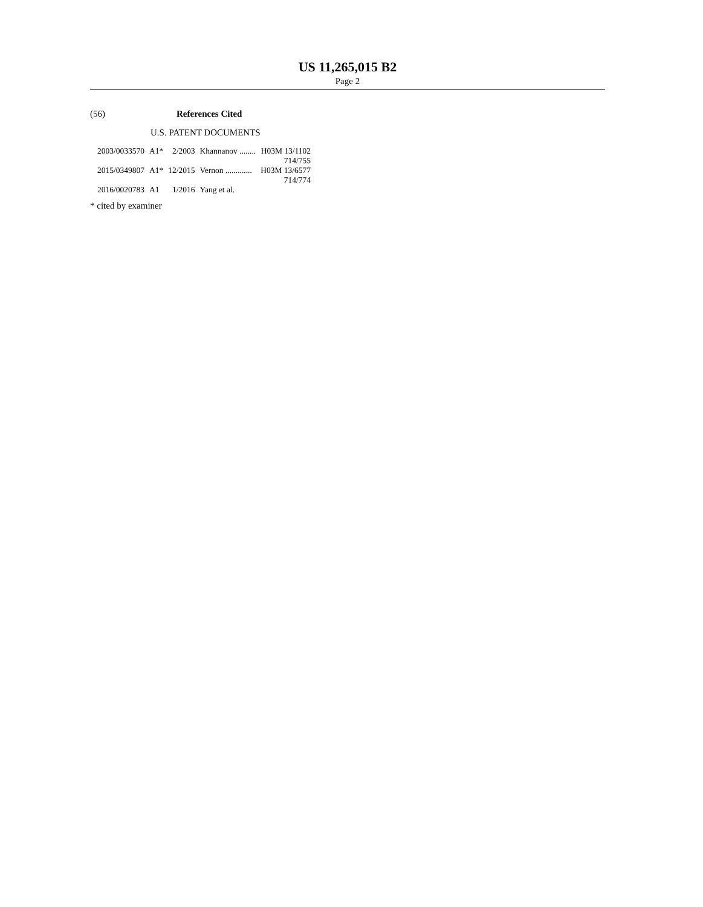US 11,265,015 B2
Page 2
(56) References Cited
U.S. PATENT DOCUMENTS
| 2003/0033570 | A1* | 2/2003 | Khannanov ........ | H03M 13/1102 |
| | | | | 714/755 |
| 2015/0349807 | A1* | 12/2015 | Vernon ............. | H03M 13/6577 |
| | | | | 714/774 |
| 2016/0020783 | A1 | 1/2016 | Yang et al. | |
* cited by examiner